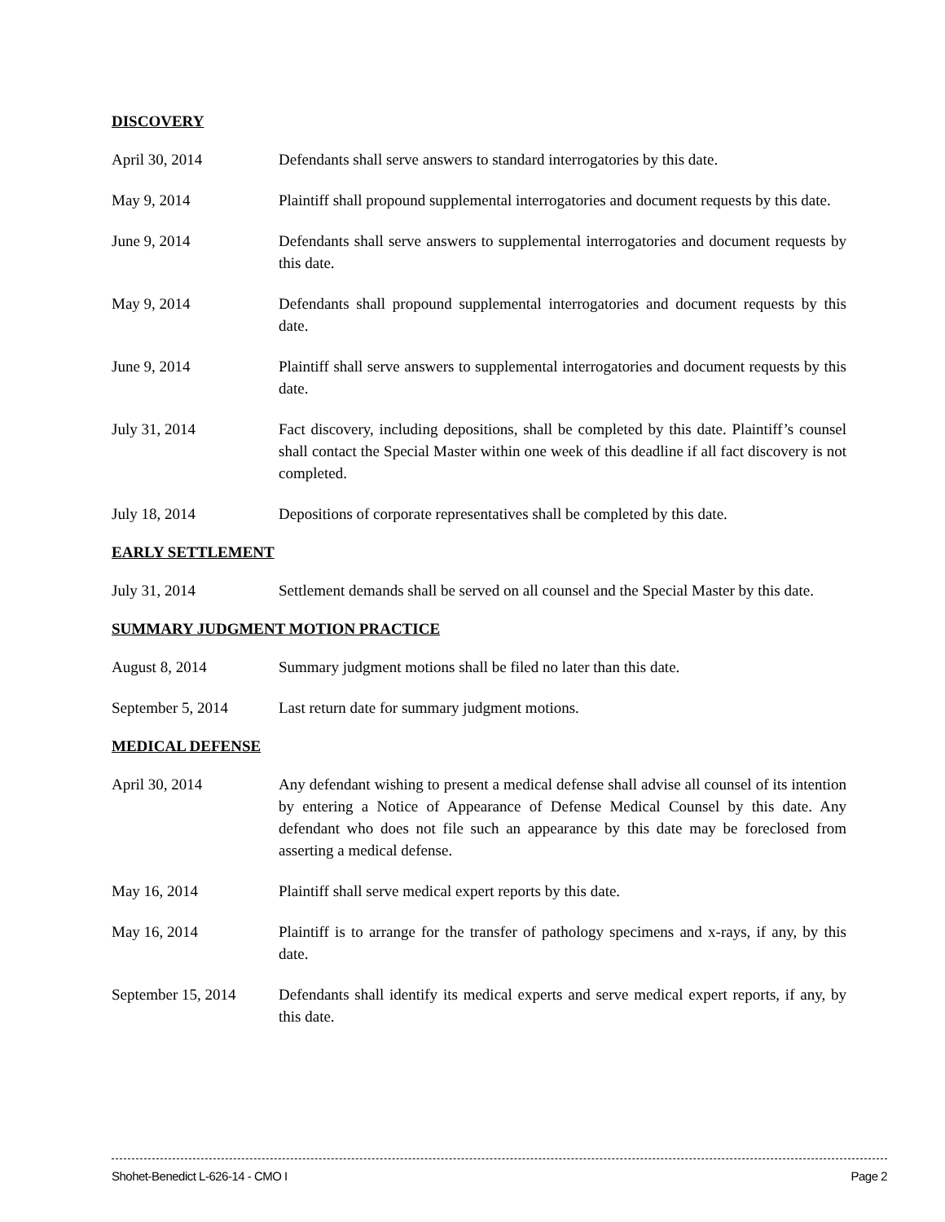DISCOVERY
April 30, 2014 Defendants shall serve answers to standard interrogatories by this date.
May 9, 2014 Plaintiff shall propound supplemental interrogatories and document requests by this date.
June 9, 2014 Defendants shall serve answers to supplemental interrogatories and document requests by this date.
May 9, 2014 Defendants shall propound supplemental interrogatories and document requests by this date.
June 9, 2014 Plaintiff shall serve answers to supplemental interrogatories and document requests by this date.
July 31, 2014 Fact discovery, including depositions, shall be completed by this date. Plaintiff’s counsel shall contact the Special Master within one week of this deadline if all fact discovery is not completed.
July 18, 2014 Depositions of corporate representatives shall be completed by this date.
EARLY SETTLEMENT
July 31, 2014 Settlement demands shall be served on all counsel and the Special Master by this date.
SUMMARY JUDGMENT MOTION PRACTICE
August 8, 2014 Summary judgment motions shall be filed no later than this date.
September 5, 2014 Last return date for summary judgment motions.
MEDICAL DEFENSE
April 30, 2014 Any defendant wishing to present a medical defense shall advise all counsel of its intention by entering a Notice of Appearance of Defense Medical Counsel by this date. Any defendant who does not file such an appearance by this date may be foreclosed from asserting a medical defense.
May 16, 2014 Plaintiff shall serve medical expert reports by this date.
May 16, 2014 Plaintiff is to arrange for the transfer of pathology specimens and x-rays, if any, by this date.
September 15, 2014
Defendants shall identify its medical experts and serve medical expert reports, if any, by this date.
Shohet-Benedict L-626-14 - CMO I Page 2